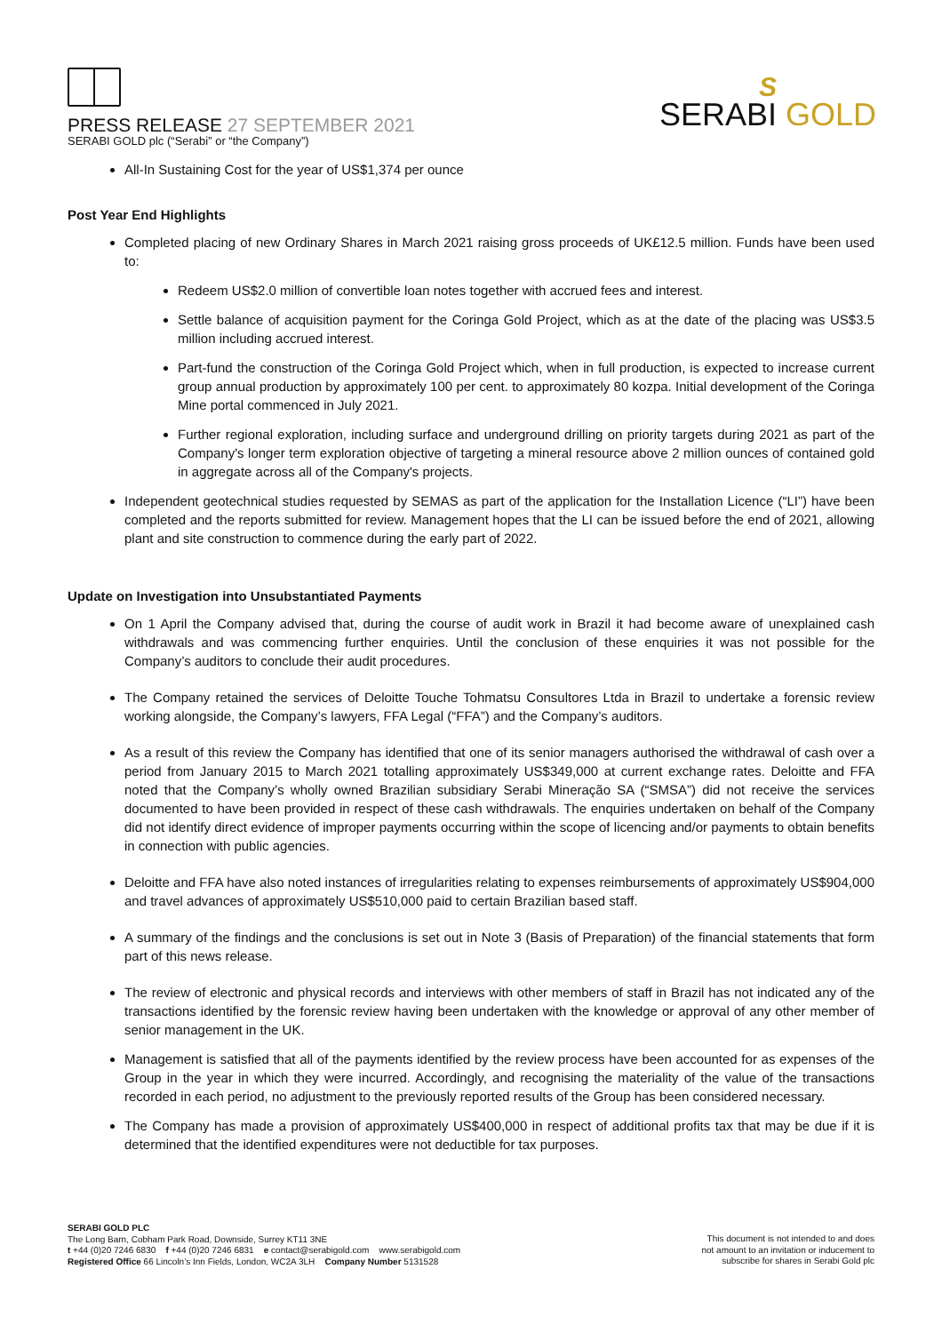PRESS RELEASE 27 SEPTEMBER 2021
SERABI GOLD plc (“Serabi” or “the Company”)
S
SERABI GOLD
All-In Sustaining Cost for the year of US$1,374 per ounce
Post Year End Highlights
Completed placing of new Ordinary Shares in March 2021 raising gross proceeds of UK£12.5 million. Funds have been used to:
Redeem US$2.0 million of convertible loan notes together with accrued fees and interest.
Settle balance of acquisition payment for the Coringa Gold Project, which as at the date of the placing was US$3.5 million including accrued interest.
Part-fund the construction of the Coringa Gold Project which, when in full production, is expected to increase current group annual production by approximately 100 per cent. to approximately 80 kozpa. Initial development of the Coringa Mine portal commenced in July 2021.
Further regional exploration, including surface and underground drilling on priority targets during 2021 as part of the Company's longer term exploration objective of targeting a mineral resource above 2 million ounces of contained gold in aggregate across all of the Company's projects.
Independent geotechnical studies requested by SEMAS as part of the application for the Installation Licence (“LI”) have been completed and the reports submitted for review. Management hopes that the LI can be issued before the end of 2021, allowing plant and site construction to commence during the early part of 2022.
Update on Investigation into Unsubstantiated Payments
On 1 April the Company advised that, during the course of audit work in Brazil it had become aware of unexplained cash withdrawals and was commencing further enquiries. Until the conclusion of these enquiries it was not possible for the Company’s auditors to conclude their audit procedures.
The Company retained the services of Deloitte Touche Tohmatsu Consultores Ltda in Brazil to undertake a forensic review working alongside, the Company’s lawyers, FFA Legal (“FFA”) and the Company’s auditors.
As a result of this review the Company has identified that one of its senior managers authorised the withdrawal of cash over a period from January 2015 to March 2021 totalling approximately US$349,000 at current exchange rates. Deloitte and FFA noted that the Company’s wholly owned Brazilian subsidiary Serabi Mineração SA (“SMSA”) did not receive the services documented to have been provided in respect of these cash withdrawals. The enquiries undertaken on behalf of the Company did not identify direct evidence of improper payments occurring within the scope of licencing and/or payments to obtain benefits in connection with public agencies.
Deloitte and FFA have also noted instances of irregularities relating to expenses reimbursements of approximately US$904,000 and travel advances of approximately US$510,000 paid to certain Brazilian based staff.
A summary of the findings and the conclusions is set out in Note 3 (Basis of Preparation) of the financial statements that form part of this news release.
The review of electronic and physical records and interviews with other members of staff in Brazil has not indicated any of the transactions identified by the forensic review having been undertaken with the knowledge or approval of any other member of senior management in the UK.
Management is satisfied that all of the payments identified by the review process have been accounted for as expenses of the Group in the year in which they were incurred. Accordingly, and recognising the materiality of the value of the transactions recorded in each period, no adjustment to the previously reported results of the Group has been considered necessary.
The Company has made a provision of approximately US$400,000 in respect of additional profits tax that may be due if it is determined that the identified expenditures were not deductible for tax purposes.
SERABI GOLD PLC
The Long Barn, Cobham Park Road, Downside, Surrey KT11 3NE
t +44 (0)20 7246 6830 f +44 (0)20 7246 6831 e contact@serabigold.com www.serabigold.com
Registered Office 66 Lincoln’s Inn Fields, London, WC2A 3LH Company Number 5131528
This document is not intended to and does
not amount to an invitation or inducement to
subscribe for shares in Serabi Gold plc